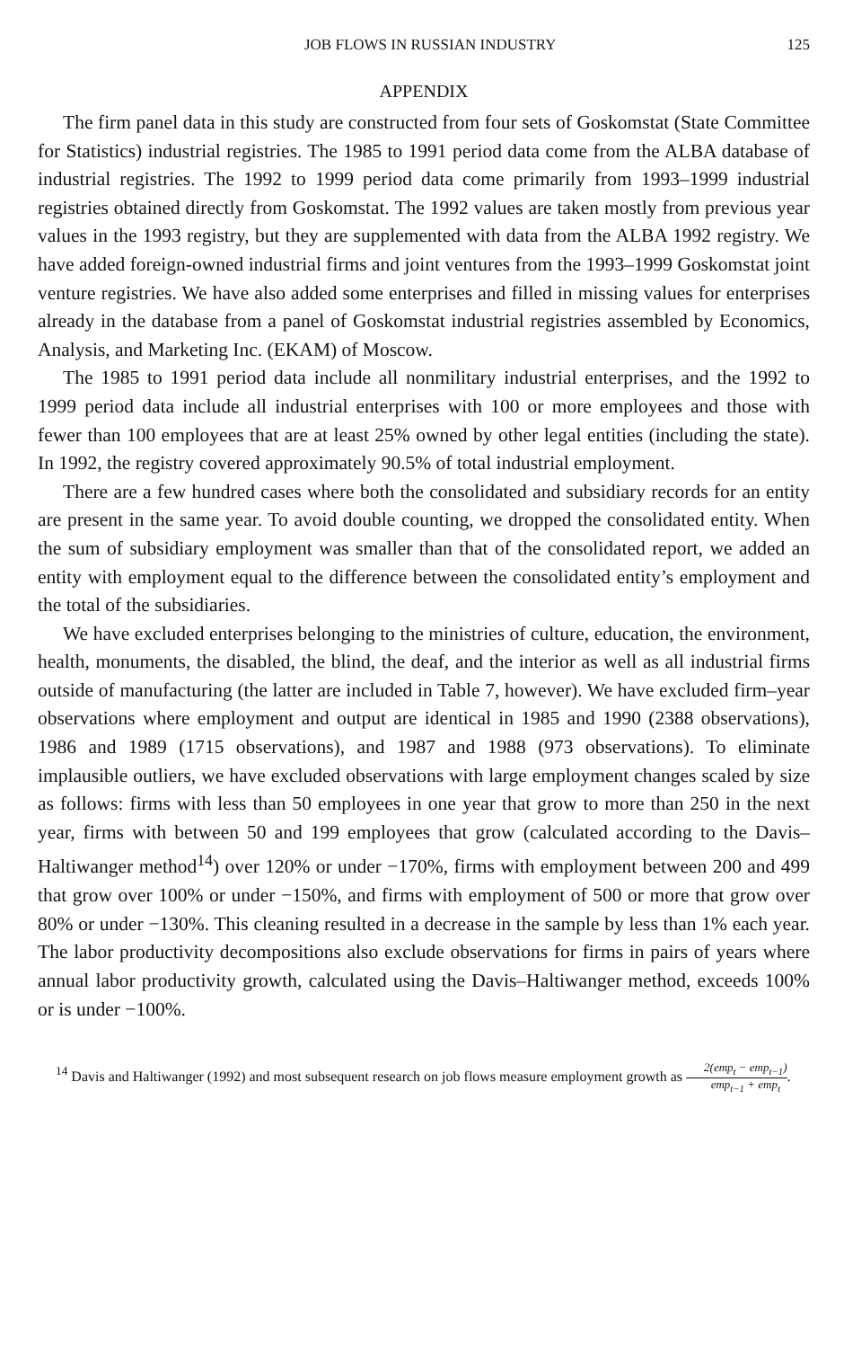JOB FLOWS IN RUSSIAN INDUSTRY 125
APPENDIX
The firm panel data in this study are constructed from four sets of Goskomstat (State Committee for Statistics) industrial registries. The 1985 to 1991 period data come from the ALBA database of industrial registries. The 1992 to 1999 period data come primarily from 1993–1999 industrial registries obtained directly from Goskomstat. The 1992 values are taken mostly from previous year values in the 1993 registry, but they are supplemented with data from the ALBA 1992 registry. We have added foreign-owned industrial firms and joint ventures from the 1993–1999 Goskomstat joint venture registries. We have also added some enterprises and filled in missing values for enterprises already in the database from a panel of Goskomstat industrial registries assembled by Economics, Analysis, and Marketing Inc. (EKAM) of Moscow.
The 1985 to 1991 period data include all nonmilitary industrial enterprises, and the 1992 to 1999 period data include all industrial enterprises with 100 or more employees and those with fewer than 100 employees that are at least 25% owned by other legal entities (including the state). In 1992, the registry covered approximately 90.5% of total industrial employment.
There are a few hundred cases where both the consolidated and subsidiary records for an entity are present in the same year. To avoid double counting, we dropped the consolidated entity. When the sum of subsidiary employment was smaller than that of the consolidated report, we added an entity with employment equal to the difference between the consolidated entity’s employment and the total of the subsidiaries.
We have excluded enterprises belonging to the ministries of culture, education, the environment, health, monuments, the disabled, the blind, the deaf, and the interior as well as all industrial firms outside of manufacturing (the latter are included in Table 7, however). We have excluded firm–year observations where employment and output are identical in 1985 and 1990 (2388 observations), 1986 and 1989 (1715 observations), and 1987 and 1988 (973 observations). To eliminate implausible outliers, we have excluded observations with large employment changes scaled by size as follows: firms with less than 50 employees in one year that grow to more than 250 in the next year, firms with between 50 and 199 employees that grow (calculated according to the Davis–Haltiwanger method<sup>14</sup>) over 120% or under −170%, firms with employment between 200 and 499 that grow over 100% or under −150%, and firms with employment of 500 or more that grow over 80% or under −130%. This cleaning resulted in a decrease in the sample by less than 1% each year. The labor productivity decompositions also exclude observations for firms in pairs of years where annual labor productivity growth, calculated using the Davis–Haltiwanger method, exceeds 100% or is under −100%.
<sup>14</sup> Davis and Haltiwanger (1992) and most subsequent research on job flows measure employment growth as 2(emp<sub>t</sub> − emp<sub>t−1</sub>) emp<sub>t−1</sub> + emp<sub>t</sub>.